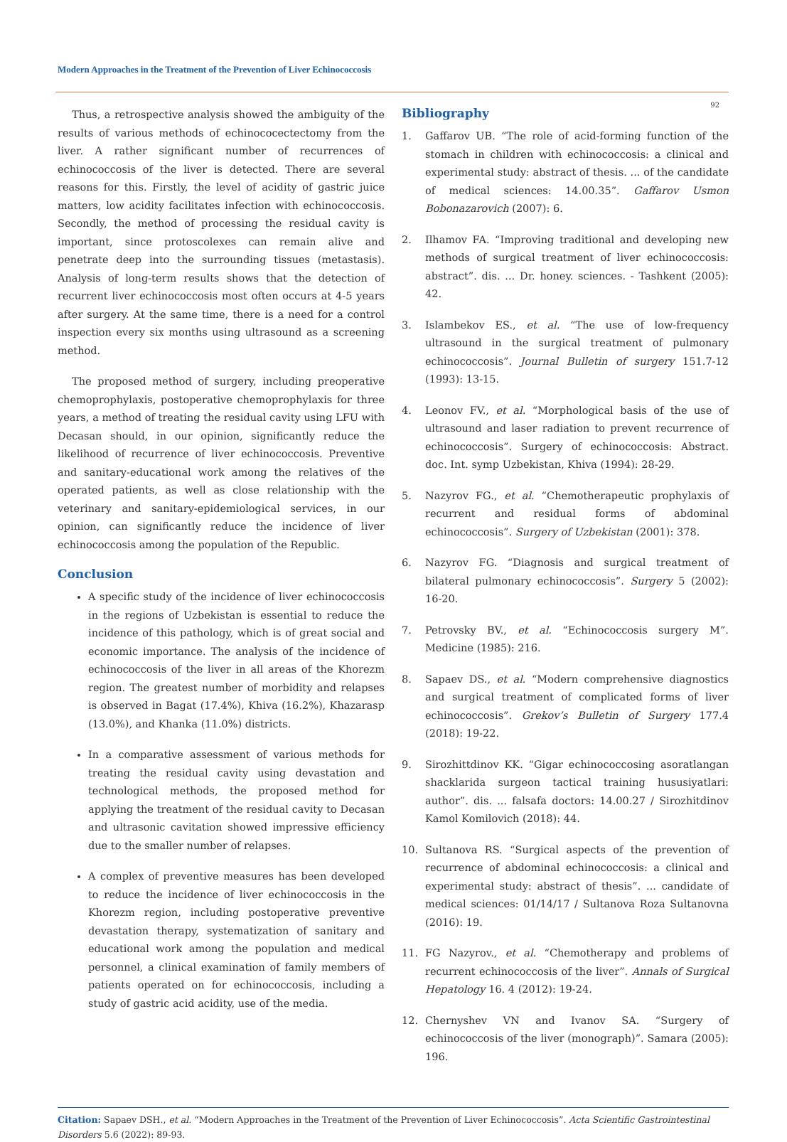Modern Approaches in the Treatment of the Prevention of Liver Echinococcosis
92
Thus, a retrospective analysis showed the ambiguity of the results of various methods of echinococectectomy from the liver. A rather significant number of recurrences of echinococcosis of the liver is detected. There are several reasons for this. Firstly, the level of acidity of gastric juice matters, low acidity facilitates infection with echinococcosis. Secondly, the method of processing the residual cavity is important, since protoscolexes can remain alive and penetrate deep into the surrounding tissues (metastasis). Analysis of long-term results shows that the detection of recurrent liver echinococcosis most often occurs at 4-5 years after surgery. At the same time, there is a need for a control inspection every six months using ultrasound as a screening method.
The proposed method of surgery, including preoperative chemoprophylaxis, postoperative chemoprophylaxis for three years, a method of treating the residual cavity using LFU with Decasan should, in our opinion, significantly reduce the likelihood of recurrence of liver echinococcosis. Preventive and sanitary-educational work among the relatives of the operated patients, as well as close relationship with the veterinary and sanitary-epidemiological services, in our opinion, can significantly reduce the incidence of liver echinococcosis among the population of the Republic.
Conclusion
A specific study of the incidence of liver echinococcosis in the regions of Uzbekistan is essential to reduce the incidence of this pathology, which is of great social and economic importance. The analysis of the incidence of echinococcosis of the liver in all areas of the Khorezm region. The greatest number of morbidity and relapses is observed in Bagat (17.4%), Khiva (16.2%), Khazarasp (13.0%), and Khanka (11.0%) districts.
In a comparative assessment of various methods for treating the residual cavity using devastation and technological methods, the proposed method for applying the treatment of the residual cavity to Decasan and ultrasonic cavitation showed impressive efficiency due to the smaller number of relapses.
A complex of preventive measures has been developed to reduce the incidence of liver echinococcosis in the Khorezm region, including postoperative preventive devastation therapy, systematization of sanitary and educational work among the population and medical personnel, a clinical examination of family members of patients operated on for echinococcosis, including a study of gastric acid acidity, use of the media.
Bibliography
1. Gaffarov UB. “The role of acid-forming function of the stomach in children with echinococcosis: a clinical and experimental study: abstract of thesis. ... of the candidate of medical sciences: 14.00.35”. Gaffarov Usmon Bobonazarovich (2007): 6.
2. Ilhamov FA. “Improving traditional and developing new methods of surgical treatment of liver echinococcosis: abstract”. dis. ... Dr. honey. sciences. - Tashkent (2005): 42.
3. Islambekov ES., et al. “The use of low-frequency ultrasound in the surgical treatment of pulmonary echinococcosis”. Journal Bulletin of surgery 151.7-12 (1993): 13-15.
4. Leonov FV., et al. “Morphological basis of the use of ultrasound and laser radiation to prevent recurrence of echinococcosis”. Surgery of echinococcosis: Abstract. doc. Int. symp Uzbekistan, Khiva (1994): 28-29.
5. Nazyrov FG., et al. “Chemotherapeutic prophylaxis of recurrent and residual forms of abdominal echinococcosis”. Surgery of Uzbekistan (2001): 378.
6. Nazyrov FG. “Diagnosis and surgical treatment of bilateral pulmonary echinococcosis”. Surgery 5 (2002): 16-20.
7. Petrovsky BV., et al. “Echinococcosis surgery M”. Medicine (1985): 216.
8. Sapaev DS., et al. “Modern comprehensive diagnostics and surgical treatment of complicated forms of liver echinococcosis”. Grekov’s Bulletin of Surgery 177.4 (2018): 19-22.
9. Sirozhittdinov KK. “Gigar echinococcosing asoratlangan shacklarida surgeon tactical training hususiyatlari: author”. dis. ... falsafa doctors: 14.00.27 / Sirozhitdinov Kamol Komilovich (2018): 44.
10. Sultanova RS. “Surgical aspects of the prevention of recurrence of abdominal echinococcosis: a clinical and experimental study: abstract of thesis”. ... candidate of medical sciences: 01/14/17 / Sultanova Roza Sultanovna (2016): 19.
11. FG Nazyrov., et al. “Chemotherapy and problems of recurrent echinococcosis of the liver”. Annals of Surgical Hepatology 16. 4 (2012): 19-24.
12. Chernyshev VN and Ivanov SA. “Surgery of echinococcosis of the liver (monograph)”. Samara (2005): 196.
Citation: Sapaev DSH., et al. “Modern Approaches in the Treatment of the Prevention of Liver Echinococcosis”. Acta Scientific Gastrointestinal Disorders 5.6 (2022): 89-93.